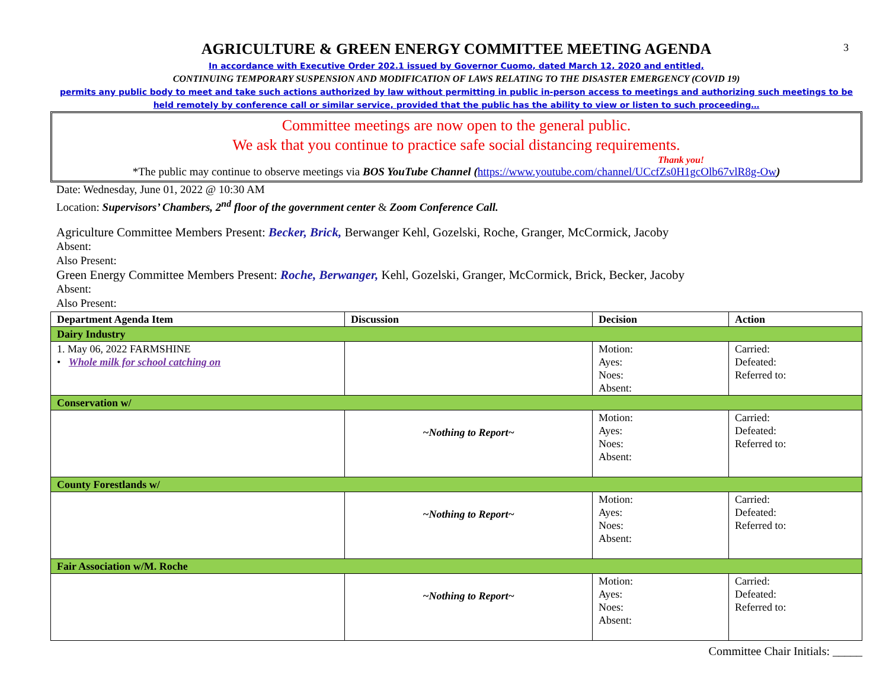3
AGRICULTURE & GREEN ENERGY COMMITTEE MEETING AGENDA
In accordance with Executive Order 202.1 issued by Governor Cuomo, dated March 12, 2020 and entitled,
CONTINUING TEMPORARY SUSPENSION AND MODIFICATION OF LAWS RELATING TO THE DISASTER EMERGENCY (COVID 19)
permits any public body to meet and take such actions authorized by law without permitting in public in-person access to meetings and authorizing such meetings to be held remotely by conference call or similar service, provided that the public has the ability to view or listen to such proceeding…
Committee meetings are now open to the general public.
We ask that you continue to practice safe social distancing requirements.
Thank you!
*The public may continue to observe meetings via BOS YouTube Channel (https://www.youtube.com/channel/UCcfZs0H1gcOlb67vlR8g-Ow)
Date: Wednesday, June 01, 2022 @ 10:30 AM
Location: Supervisors’ Chambers, 2<sup>nd</sup> floor of the government center & Zoom Conference Call.
Agriculture Committee Members Present: Becker, Brick, Berwanger Kehl, Gozelski, Roche, Granger, McCormick, Jacoby
Absent:
Also Present:
Green Energy Committee Members Present: Roche, Berwanger, Kehl, Gozelski, Granger, McCormick, Brick, Becker, Jacoby
Absent:
Also Present:
| Department Agenda Item | Discussion | Decision | Action |
| --- | --- | --- | --- |
| Dairy Industry | | | |
| 1. May 06, 2022 FARMSHINE • Whole milk for school catching on | | Motion: Ayes: Noes: Absent: | Carried: Defeated: Referred to: |
| Conservation w/ | | | |
| | ~Nothing to Report~ | Motion: Ayes: Noes: Absent: | Carried: Defeated: Referred to: |
| County Forestlands w/ | | | |
| | ~Nothing to Report~ | Motion: Ayes: Noes: Absent: | Carried: Defeated: Referred to: |
| Fair Association w/M. Roche | | | |
| | ~Nothing to Report~ | Motion: Ayes: Noes: Absent: | Carried: Defeated: Referred to: |
Committee Chair Initials: _____